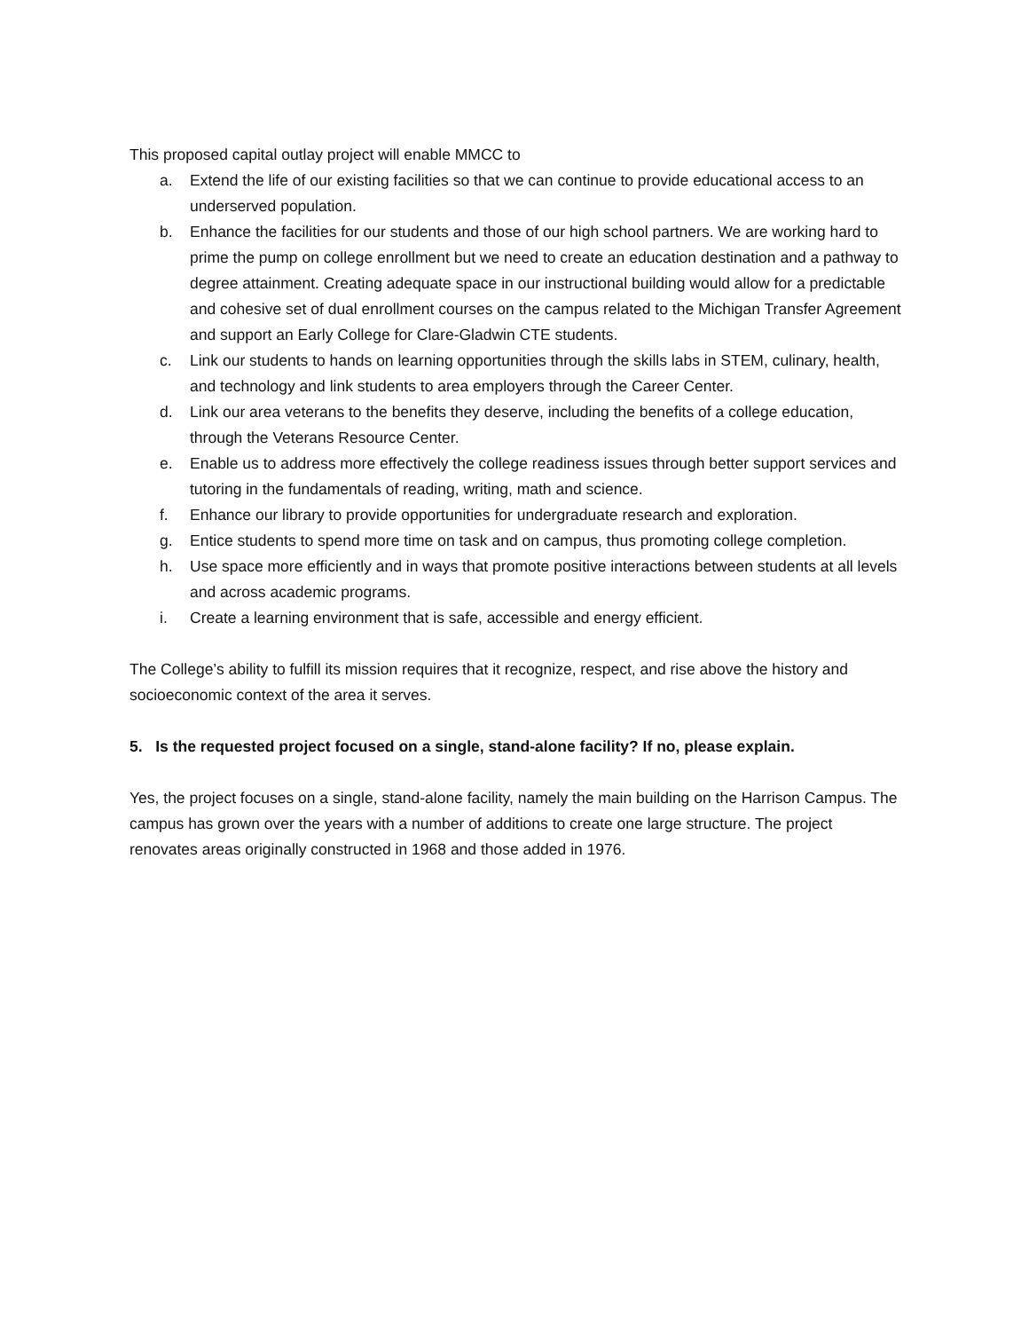This proposed capital outlay project will enable MMCC to
a. Extend the life of our existing facilities so that we can continue to provide educational access to an underserved population.
b. Enhance the facilities for our students and those of our high school partners. We are working hard to prime the pump on college enrollment but we need to create an education destination and a pathway to degree attainment. Creating adequate space in our instructional building would allow for a predictable and cohesive set of dual enrollment courses on the campus related to the Michigan Transfer Agreement and support an Early College for Clare-Gladwin CTE students.
c. Link our students to hands on learning opportunities through the skills labs in STEM, culinary, health, and technology and link students to area employers through the Career Center.
d. Link our area veterans to the benefits they deserve, including the benefits of a college education, through the Veterans Resource Center.
e. Enable us to address more effectively the college readiness issues through better support services and tutoring in the fundamentals of reading, writing, math and science.
f. Enhance our library to provide opportunities for undergraduate research and exploration.
g. Entice students to spend more time on task and on campus, thus promoting college completion.
h. Use space more efficiently and in ways that promote positive interactions between students at all levels and across academic programs.
i. Create a learning environment that is safe, accessible and energy efficient.
The College’s ability to fulfill its mission requires that it recognize, respect, and rise above the history and socioeconomic context of the area it serves.
5. Is the requested project focused on a single, stand-alone facility? If no, please explain.
Yes, the project focuses on a single, stand-alone facility, namely the main building on the Harrison Campus. The campus has grown over the years with a number of additions to create one large structure. The project renovates areas originally constructed in 1968 and those added in 1976.